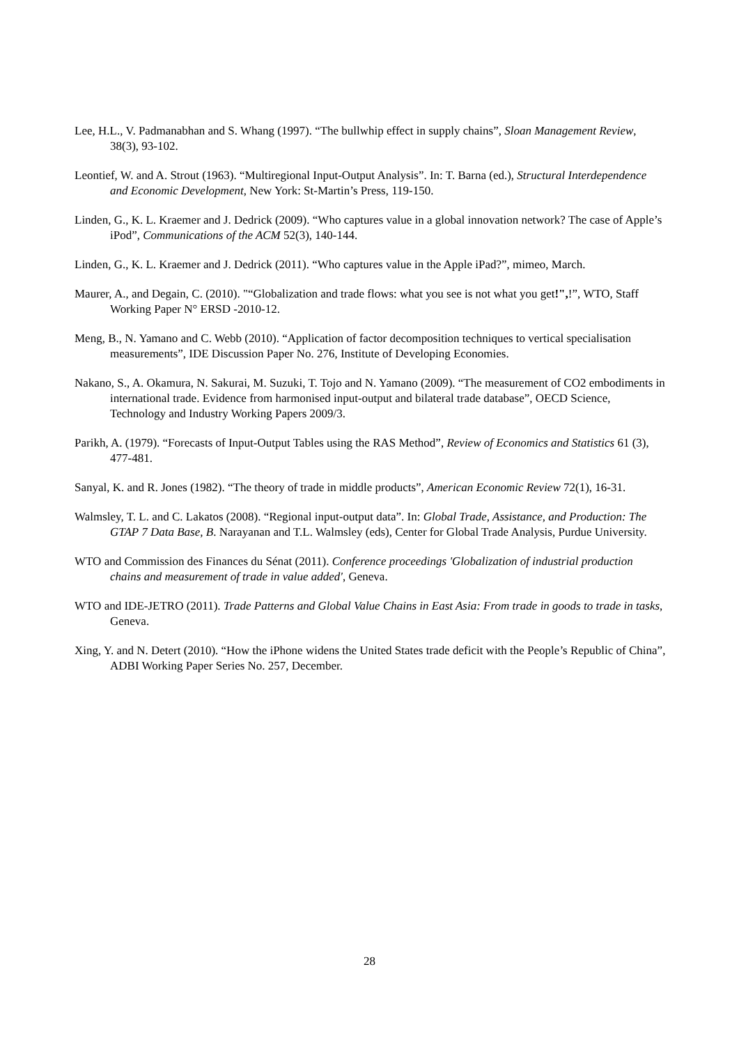Lee, H.L., V. Padmanabhan and S. Whang (1997). “The bullwhip effect in supply chains”, Sloan Management Review, 38(3), 93-102.
Leontief, W. and A. Strout (1963). “Multiregional Input-Output Analysis”. In: T. Barna (ed.), Structural Interdependence and Economic Development, New York: St-Martin’s Press, 119-150.
Linden, G., K. L. Kraemer and J. Dedrick (2009). “Who captures value in a global innovation network? The case of Apple’s iPod”, Communications of the ACM 52(3), 140-144.
Linden, G., K. L. Kraemer and J. Dedrick (2011). “Who captures value in the Apple iPad?”, mimeo, March.
Maurer, A., and Degain, C. (2010). "“Globalization and trade flows: what you see is not what you get!",!”, WTO, Staff Working Paper N° ERSD -2010-12.
Meng, B., N. Yamano and C. Webb (2010). “Application of factor decomposition techniques to vertical specialisation measurements”, IDE Discussion Paper No. 276, Institute of Developing Economies.
Nakano, S., A. Okamura, N. Sakurai, M. Suzuki, T. Tojo and N. Yamano (2009). “The measurement of CO2 embodiments in international trade. Evidence from harmonised input-output and bilateral trade database”, OECD Science, Technology and Industry Working Papers 2009/3.
Parikh, A. (1979). “Forecasts of Input-Output Tables using the RAS Method”, Review of Economics and Statistics 61 (3), 477-481.
Sanyal, K. and R. Jones (1982). “The theory of trade in middle products”, American Economic Review 72(1), 16-31.
Walmsley, T. L. and C. Lakatos (2008). “Regional input-output data”. In: Global Trade, Assistance, and Production: The GTAP 7 Data Base, B. Narayanan and T.L. Walmsley (eds), Center for Global Trade Analysis, Purdue University.
WTO and Commission des Finances du Sénat (2011). Conference proceedings 'Globalization of industrial production chains and measurement of trade in value added', Geneva.
WTO and IDE-JETRO (2011). Trade Patterns and Global Value Chains in East Asia: From trade in goods to trade in tasks, Geneva.
Xing, Y. and N. Detert (2010). “How the iPhone widens the United States trade deficit with the People’s Republic of China”, ADBI Working Paper Series No. 257, December.
28